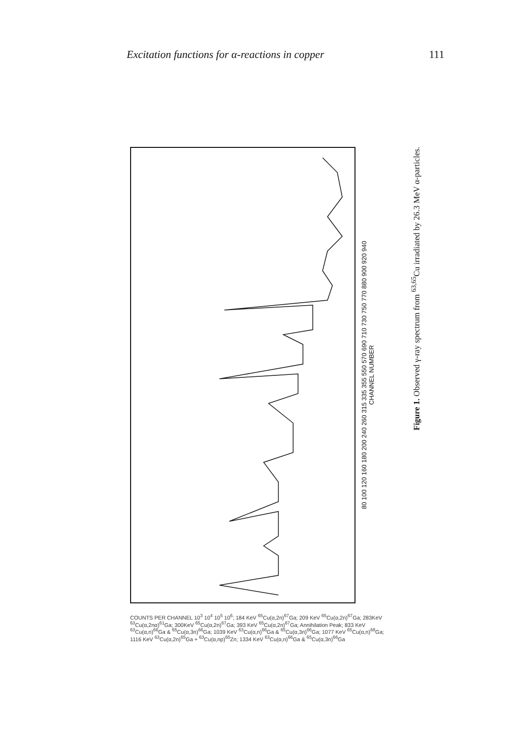Excitation functions for α-reactions in copper 111
80 100 120 160 180 200 240 260 315 335 355 550 570 690 710 730 750 770 880 900 920 940
CHANNEL NUMBER
Figure 1. Observed γ-ray spectrum from <sup>63,65</sup>Cu irradiated by 26.3 MeV α-particles.
COUNTS PER CHANNEL 10<sup>3</sup> 10<sup>4</sup> 10<sup>5</sup> 10<sup>6</sup>; 184 KeV <sup>65</sup>Cu(α,2n)<sup>67</sup>Ga; 209 KeV <sup>65</sup>Cu(α,2n)<sup>67</sup>Ga; 283KeV <sup>63</sup>Cu(α,2nα)<sup>61</sup>Ga; 300KeV <sup>65</sup>Cu(α,2n)<sup>67</sup>Ga; 393 KeV <sup>65</sup>Cu(α,2n)<sup>67</sup>Ga; Annihilation Peak; 833 KeV <sup>63</sup>Cu(α,n)<sup>66</sup>Ga & <sup>65</sup>Cu(α,3n)<sup>66</sup>Ga; 1039 KeV <sup>63</sup>Cu(α,n)<sup>66</sup>Ga & <sup>65</sup>Cu(α,3n)<sup>66</sup>Ga; 1077 KeV <sup>65</sup>Cu(α,n)<sup>68</sup>Ga; 1116 KeV <sup>63</sup>Cu(α,2n)<sup>65</sup>Ga + <sup>63</sup>Cu(α,np)<sup>65</sup>Zn; 1334 KeV <sup>63</sup>Cu(α,n)<sup>66</sup>Ga & <sup>65</sup>Cu(α,3n)<sup>66</sup>Ga